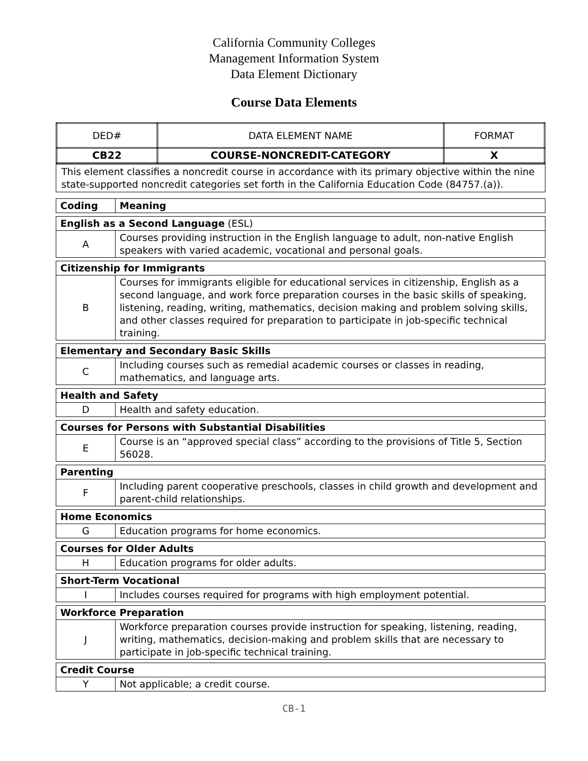California Community Colleges
Management Information System
Data Element Dictionary
Course Data Elements
| DED# | DATA ELEMENT NAME | FORMAT |
| CB22 | COURSE-NONCREDIT-CATEGORY | X |
| This element classifies a noncredit course in accordance with its primary objective within the nine state-supported noncredit categories set forth in the California Education Code (84757.(a)). |
| Coding | Meaning |
| English as a Second Language (ESL) | |
| A | Courses providing instruction in the English language to adult, non-native English speakers with varied academic, vocational and personal goals. |
| Citizenship for Immigrants | |
| B | Courses for immigrants eligible for educational services in citizenship, English as a second language, and work force preparation courses in the basic skills of speaking, listening, reading, writing, mathematics, decision making and problem solving skills, and other classes required for preparation to participate in job-specific technical training. |
| Elementary and Secondary Basic Skills | |
| C | Including courses such as remedial academic courses or classes in reading, mathematics, and language arts. |
| Health and Safety | |
| D | Health and safety education. |
| Courses for Persons with Substantial Disabilities | |
| E | Course is an “approved special class” according to the provisions of Title 5, Section 56028. |
| Parenting | |
| F | Including parent cooperative preschools, classes in child growth and development and parent-child relationships. |
| Home Economics | |
| G | Education programs for home economics. |
| Courses for Older Adults | |
| H | Education programs for older adults. |
| Short-Term Vocational | |
| I | Includes courses required for programs with high employment potential. |
| Workforce Preparation | |
| J | Workforce preparation courses provide instruction for speaking, listening, reading, writing, mathematics, decision-making and problem skills that are necessary to participate in job-specific technical training. |
| Credit Course | |
| Y | Not applicable; a credit course. |
CB-1